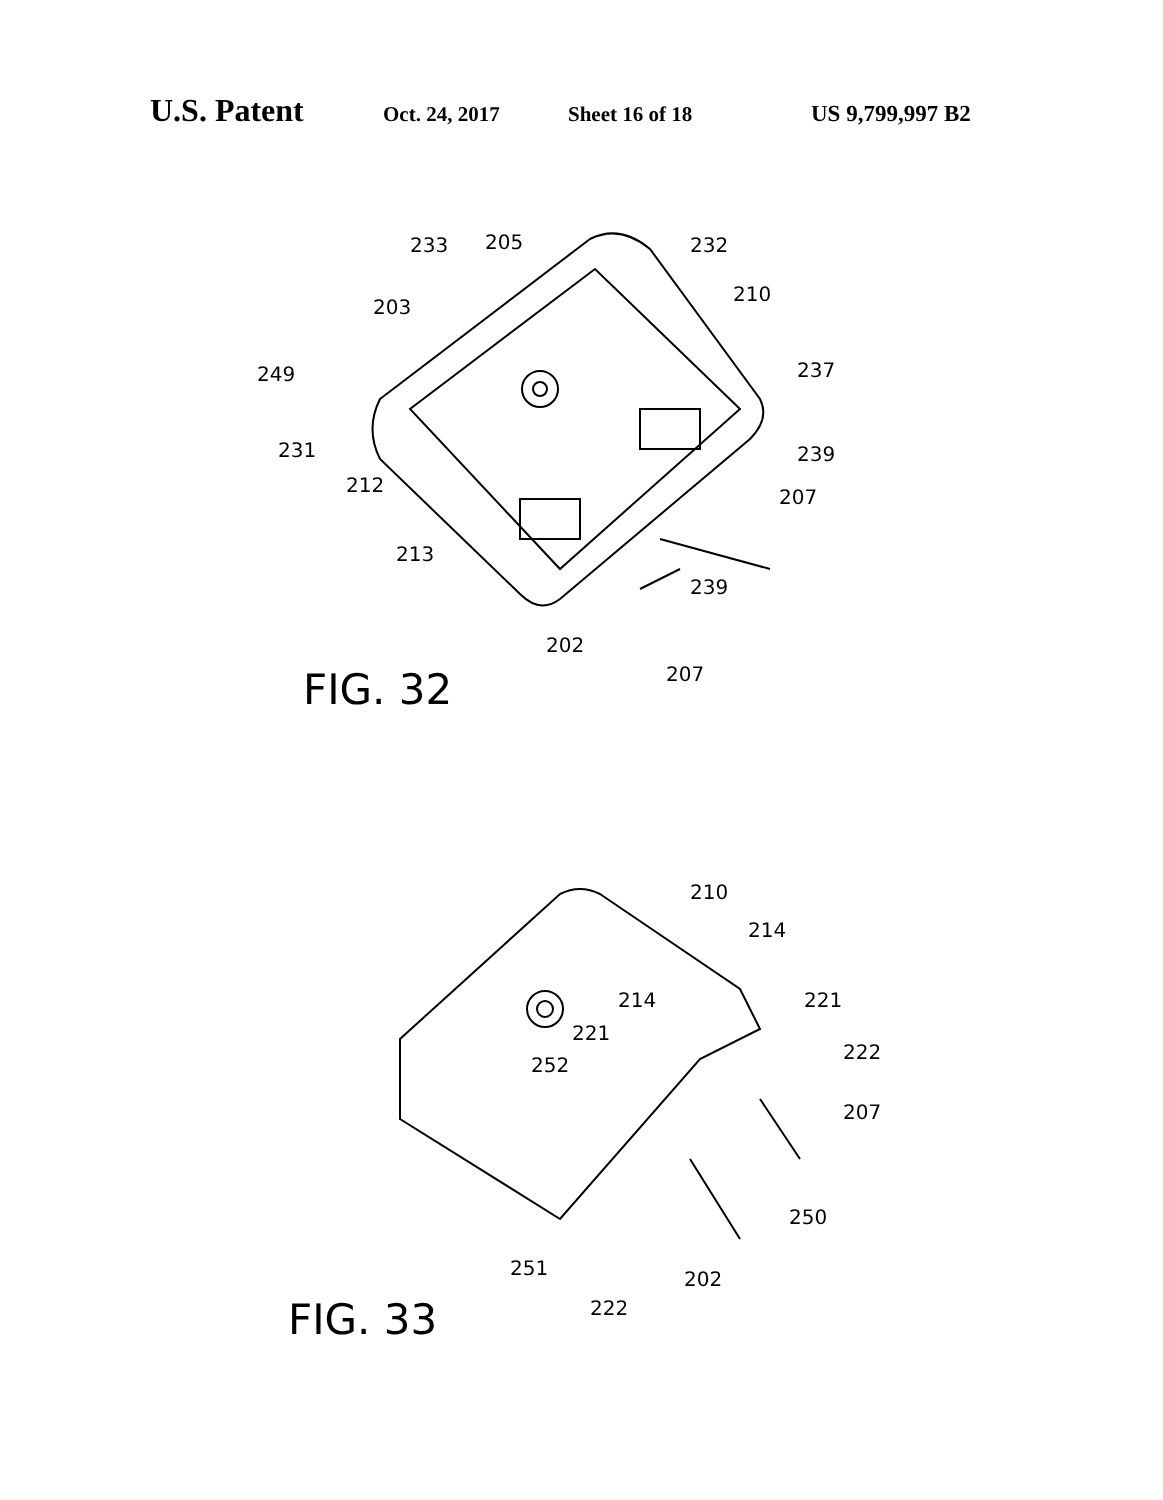U.S. Patent Oct. 24, 2017 Sheet 16 of 18 US 9,799,997 B2
205
233
232
203
210
249
237
231
239
212
207
213
239
202
207
210
214
214
221
221
222
252
207
250
251
202
222
FIG. 32
FIG. 33